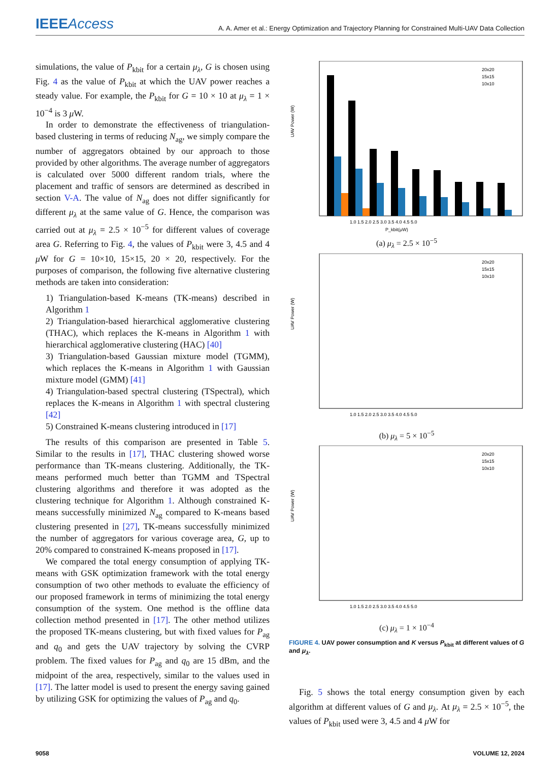IEEEAccess
A. A. Amer et al.: Energy Optimization and Trajectory Planning for Constrained Multi-UAV Data Collection
simulations, the value of P<sub>kbit</sub> for a certain μ<sub>λ</sub>, G is chosen using Fig. 4 as the value of P<sub>kbit</sub> at which the UAV power reaches a steady value. For example, the P<sub>kbit</sub> for G = 10 × 10 at μ<sub>λ</sub> = 1 × 10<sup>−4</sup> is 3 μ W.
In order to demonstrate the effectiveness of triangulation-based clustering in terms of reducing N<sub>ag</sub>, we simply compare the number of aggregators obtained by our approach to those provided by other algorithms. The average number of aggregators is calculated over 5000 different random trials, where the placement and traffic of sensors are determined as described in section V-A. The value of N<sub>ag</sub> does not differ significantly for different μ<sub>λ</sub> at the same value of G. Hence, the comparison was carried out at μ<sub>λ</sub> = 2.5 × 10<sup>−5</sup> for different values of coverage area G. Referring to Fig. 4, the values of P<sub>kbit</sub> were 3, 4.5 and 4 μ W for G = 10×10, 15×15, 20 × 20, respectively. For the purposes of comparison, the following five alternative clustering methods are taken into consideration:
1) Triangulation-based K-means (TK-means) described in Algorithm 1
2) Triangulation-based hierarchical agglomerative clustering (THAC), which replaces the K-means in Algorithm 1 with hierarchical agglomerative clustering (HAC) [40]
3) Triangulation-based Gaussian mixture model (TGMM), which replaces the K-means in Algorithm 1 with Gaussian mixture model (GMM) [41]
4) Triangulation-based spectral clustering (TSpectral), which replaces the K-means in Algorithm 1 with spectral clustering [42]
5) Constrained K-means clustering introduced in [17]
The results of this comparison are presented in Table 5. Similar to the results in [17], THAC clustering showed worse performance than TK-means clustering. Additionally, the TK-means performed much better than TGMM and TSpectral clustering algorithms and therefore it was adopted as the clustering technique for Algorithm 1. Although constrained K-means successfully minimized N<sub>ag</sub> compared to K-means based clustering presented in [27], TK-means successfully minimized the number of aggregators for various coverage area, G, up to 20% compared to constrained K-means proposed in [17].
We compared the total energy consumption of applying TK-means with GSK optimization framework with the total energy consumption of two other methods to evaluate the efficiency of our proposed framework in terms of minimizing the total energy consumption of the system. One method is the offline data collection method presented in [17]. The other method utilizes the proposed TK-means clustering, but with fixed values for P<sub>ag</sub> and q<sub>0</sub> and gets the UAV trajectory by solving the CVRP problem. The fixed values for P<sub>ag</sub> and q<sub>0</sub> are 15 dBm, and the midpoint of the area, respectively, similar to the values used in [17]. The latter model is used to present the energy saving gained by utilizing GSK for optimizing the values of P<sub>ag</sub> and q<sub>0</sub>.
UAV Power (W)
P_kbit(μW)
1.0 1.5 2.0 2.5 3.0 3.5 4.0 4.5 5.0
20x20
15x15
10x10
(a) μ<sub>λ</sub> = 2.5 × 10<sup>−5</sup>
UAV Power (W)
20x20
15x15
10x10
1.0 1.5 2.0 2.5 3.0 3.5 4.0 4.5 5.0
(b) μ<sub>λ</sub> = 5 × 10<sup>−5</sup>
UAV Power (W)
20x20
15x15
10x10
1.0 1.5 2.0 2.5 3.0 3.5 4.0 4.5 5.0
(c) μ<sub>λ</sub> = 1 × 10<sup>−4</sup>
FIGURE 4. UAV power consumption and K versus P<sub>kbit</sub> at different values of G and μ<sub>λ</sub>.
Fig. 5 shows the total energy consumption given by each algorithm at different values of G and μ<sub>λ</sub>. At μ<sub>λ</sub> = 2.5 × 10<sup>−5</sup>, the values of P<sub>kbit</sub> used were 3, 4.5 and 4 μ W for
9058 VOLUME 12, 2024